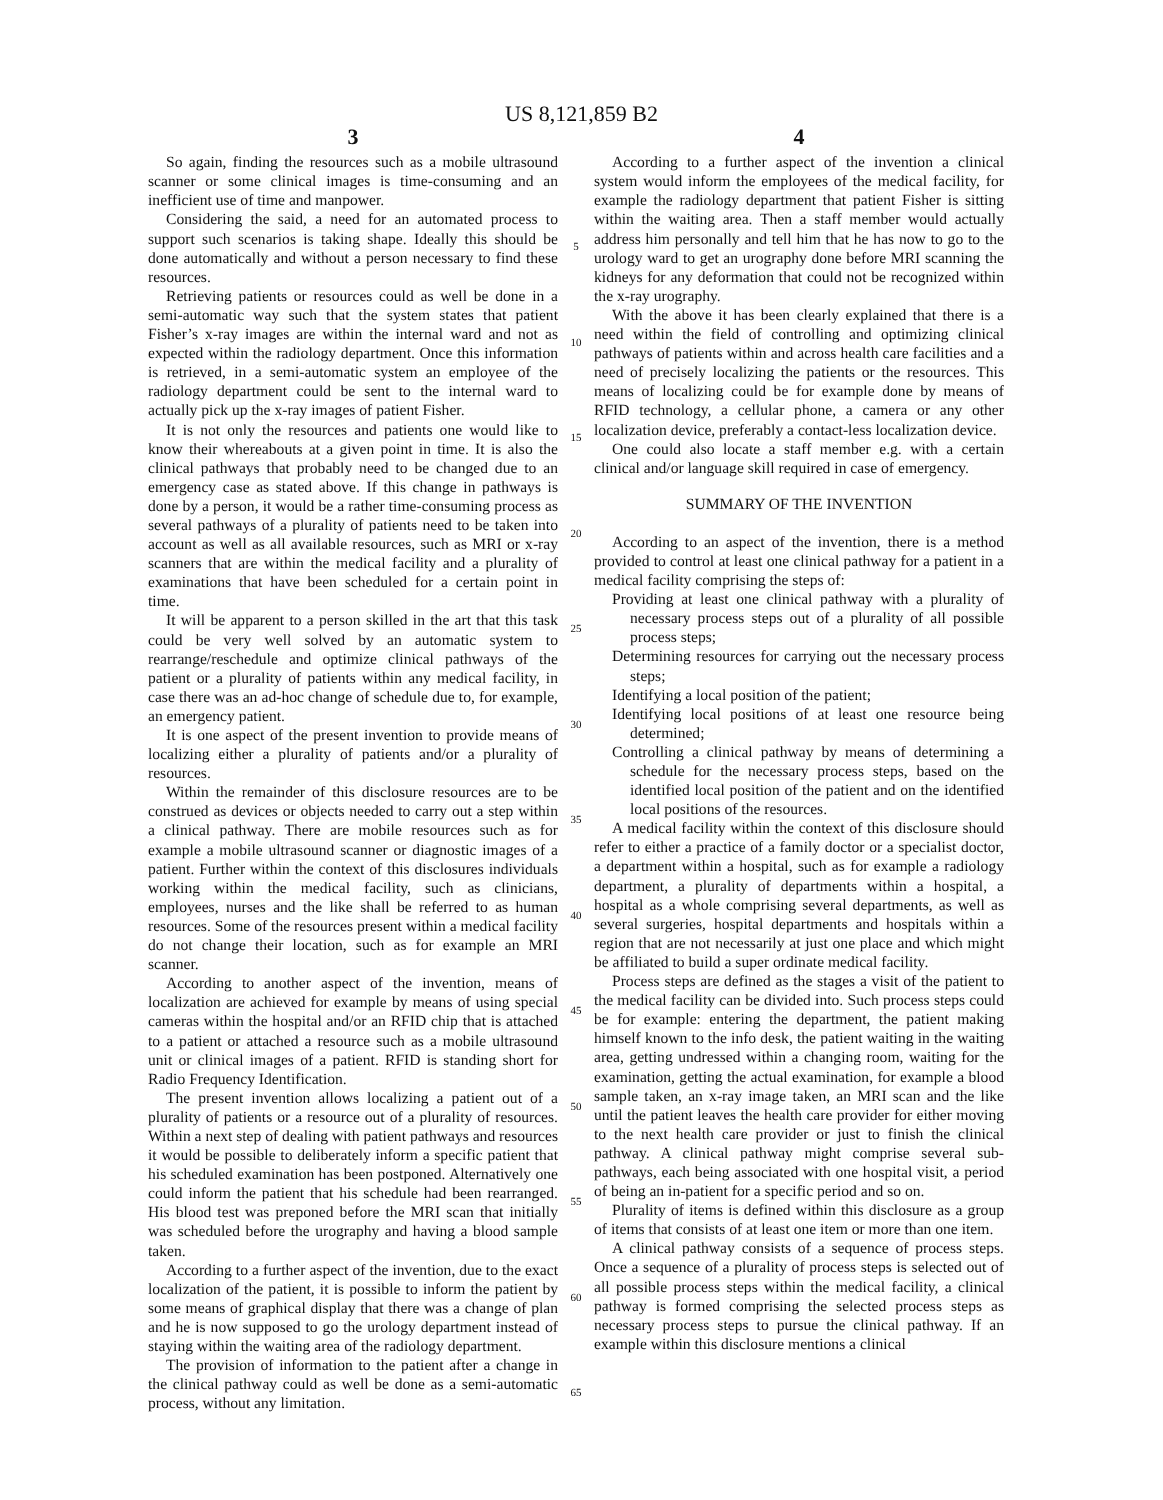US 8,121,859 B2
3
So again, finding the resources such as a mobile ultrasound scanner or some clinical images is time-consuming and an inefficient use of time and manpower.
Considering the said, a need for an automated process to support such scenarios is taking shape. Ideally this should be done automatically and without a person necessary to find these resources.
Retrieving patients or resources could as well be done in a semi-automatic way such that the system states that patient Fisher’s x-ray images are within the internal ward and not as expected within the radiology department. Once this information is retrieved, in a semi-automatic system an employee of the radiology department could be sent to the internal ward to actually pick up the x-ray images of patient Fisher.
It is not only the resources and patients one would like to know their whereabouts at a given point in time. It is also the clinical pathways that probably need to be changed due to an emergency case as stated above. If this change in pathways is done by a person, it would be a rather time-consuming process as several pathways of a plurality of patients need to be taken into account as well as all available resources, such as MRI or x-ray scanners that are within the medical facility and a plurality of examinations that have been scheduled for a certain point in time.
It will be apparent to a person skilled in the art that this task could be very well solved by an automatic system to rearrange/reschedule and optimize clinical pathways of the patient or a plurality of patients within any medical facility, in case there was an ad-hoc change of schedule due to, for example, an emergency patient.
It is one aspect of the present invention to provide means of localizing either a plurality of patients and/or a plurality of resources.
Within the remainder of this disclosure resources are to be construed as devices or objects needed to carry out a step within a clinical pathway. There are mobile resources such as for example a mobile ultrasound scanner or diagnostic images of a patient. Further within the context of this disclosures individuals working within the medical facility, such as clinicians, employees, nurses and the like shall be referred to as human resources. Some of the resources present within a medical facility do not change their location, such as for example an MRI scanner.
According to another aspect of the invention, means of localization are achieved for example by means of using special cameras within the hospital and/or an RFID chip that is attached to a patient or attached a resource such as a mobile ultrasound unit or clinical images of a patient. RFID is standing short for Radio Frequency Identification.
The present invention allows localizing a patient out of a plurality of patients or a resource out of a plurality of resources. Within a next step of dealing with patient pathways and resources it would be possible to deliberately inform a specific patient that his scheduled examination has been postponed. Alternatively one could inform the patient that his schedule had been rearranged. His blood test was preponed before the MRI scan that initially was scheduled before the urography and having a blood sample taken.
According to a further aspect of the invention, due to the exact localization of the patient, it is possible to inform the patient by some means of graphical display that there was a change of plan and he is now supposed to go the urology department instead of staying within the waiting area of the radiology department.
The provision of information to the patient after a change in the clinical pathway could as well be done as a semi-automatic process, without any limitation.
5
10
15
20
25
30
35
40
45
50
55
60
65
4
According to a further aspect of the invention a clinical system would inform the employees of the medical facility, for example the radiology department that patient Fisher is sitting within the waiting area. Then a staff member would actually address him personally and tell him that he has now to go to the urology ward to get an urography done before MRI scanning the kidneys for any deformation that could not be recognized within the x-ray urography.
With the above it has been clearly explained that there is a need within the field of controlling and optimizing clinical pathways of patients within and across health care facilities and a need of precisely localizing the patients or the resources. This means of localizing could be for example done by means of RFID technology, a cellular phone, a camera or any other localization device, preferably a contact-less localization device.
One could also locate a staff member e.g. with a certain clinical and/or language skill required in case of emergency.
SUMMARY OF THE INVENTION
According to an aspect of the invention, there is a method provided to control at least one clinical pathway for a patient in a medical facility comprising the steps of:
Providing at least one clinical pathway with a plurality of necessary process steps out of a plurality of all possible process steps;
Determining resources for carrying out the necessary process steps;
Identifying a local position of the patient;
Identifying local positions of at least one resource being determined;
Controlling a clinical pathway by means of determining a schedule for the necessary process steps, based on the identified local position of the patient and on the identified local positions of the resources.
A medical facility within the context of this disclosure should refer to either a practice of a family doctor or a specialist doctor, a department within a hospital, such as for example a radiology department, a plurality of departments within a hospital, a hospital as a whole comprising several departments, as well as several surgeries, hospital departments and hospitals within a region that are not necessarily at just one place and which might be affiliated to build a super ordinate medical facility.
Process steps are defined as the stages a visit of the patient to the medical facility can be divided into. Such process steps could be for example: entering the department, the patient making himself known to the info desk, the patient waiting in the waiting area, getting undressed within a changing room, waiting for the examination, getting the actual examination, for example a blood sample taken, an x-ray image taken, an MRI scan and the like until the patient leaves the health care provider for either moving to the next health care provider or just to finish the clinical pathway. A clinical pathway might comprise several sub-pathways, each being associated with one hospital visit, a period of being an in-patient for a specific period and so on.
Plurality of items is defined within this disclosure as a group of items that consists of at least one item or more than one item.
A clinical pathway consists of a sequence of process steps. Once a sequence of a plurality of process steps is selected out of all possible process steps within the medical facility, a clinical pathway is formed comprising the selected process steps as necessary process steps to pursue the clinical pathway. If an example within this disclosure mentions a clinical